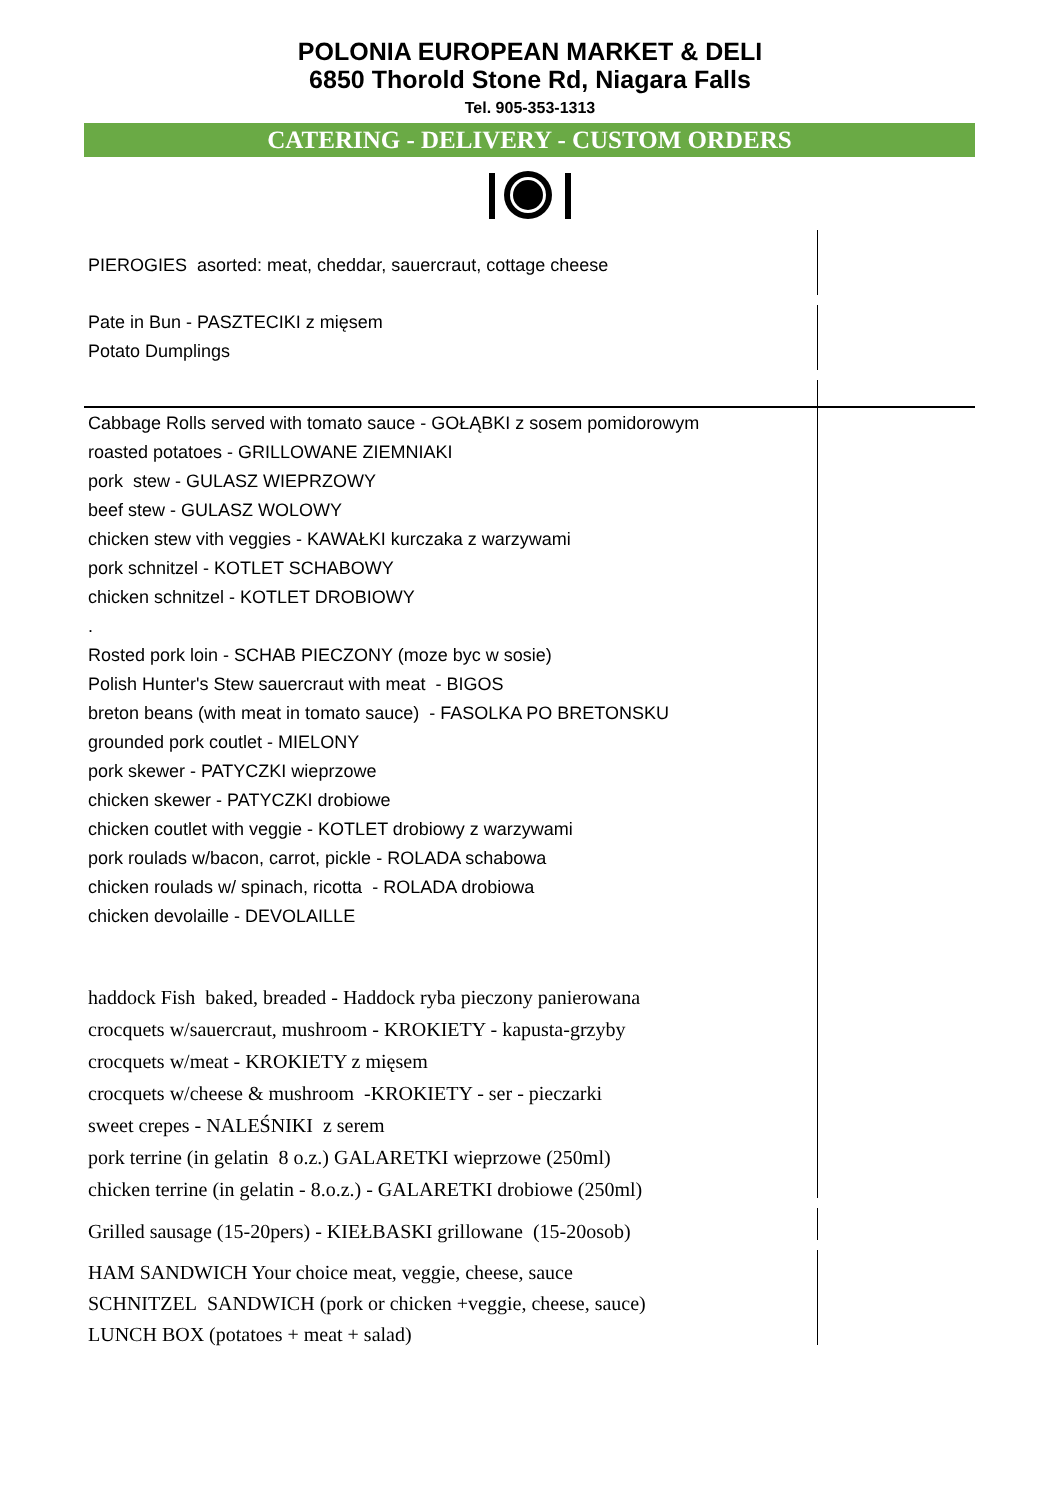POLONIA EUROPEAN MARKET & DELI
6850 Thorold Stone Rd, Niagara Falls
Tel. 905-353-1313
CATERING - DELIVERY - CUSTOM ORDERS
PIEROGIES asorted: meat, cheddar, sauercraut, cottage cheese
Pate in Bun - PASZTECIKI z mięsem
Potato Dumplings
Cabbage Rolls served with tomato sauce - GOŁĄBKI z sosem pomidorowym
roasted potatoes - GRILLOWANE ZIEMNIAKI
pork stew - GULASZ WIEPRZOWY
beef stew - GULASZ WOLOWY
chicken stew vith veggies - KAWAŁKI kurczaka z warzywami
pork schnitzel - KOTLET SCHABOWY
chicken schnitzel - KOTLET DROBIOWY
.
Rosted pork loin - SCHAB PIECZONY (moze byc w sosie)
Polish Hunter's Stew sauercraut with meat - BIGOS
breton beans (with meat in tomato sauce) - FASOLKA PO BRETONSKU
grounded pork coutlet - MIELONY
pork skewer - PATYCZKI wieprzowe
chicken skewer - PATYCZKI drobiowe
chicken coutlet with veggie - KOTLET drobiowy z warzywami
pork roulads w/bacon, carrot, pickle - ROLADA schabowa
chicken roulads w/ spinach, ricotta - ROLADA drobiowa
chicken devolaille - DEVOLAILLE
haddock Fish baked, breaded - Haddock ryba pieczony panierowana
crocquets w/sauercraut, mushroom - KROKIETY - kapusta-grzyby
crocquets w/meat - KROKIETY z mięsem
crocquets w/cheese & mushroom -KROKIETY - ser - pieczarki
sweet crepes - NALEŚNIKI z serem
pork terrine (in gelatin 8 o.z.) GALARETKI wieprzowe (250ml)
chicken terrine (in gelatin - 8.o.z.) - GALARETKI drobiowe (250ml)
Grilled sausage (15-20pers) - KIEŁBASKI grillowane (15-20osob)
HAM SANDWICH Your choice meat, veggie, cheese, sauce
SCHNITZEL SANDWICH (pork or chicken +veggie, cheese, sauce)
LUNCH BOX (potatoes + meat + salad)